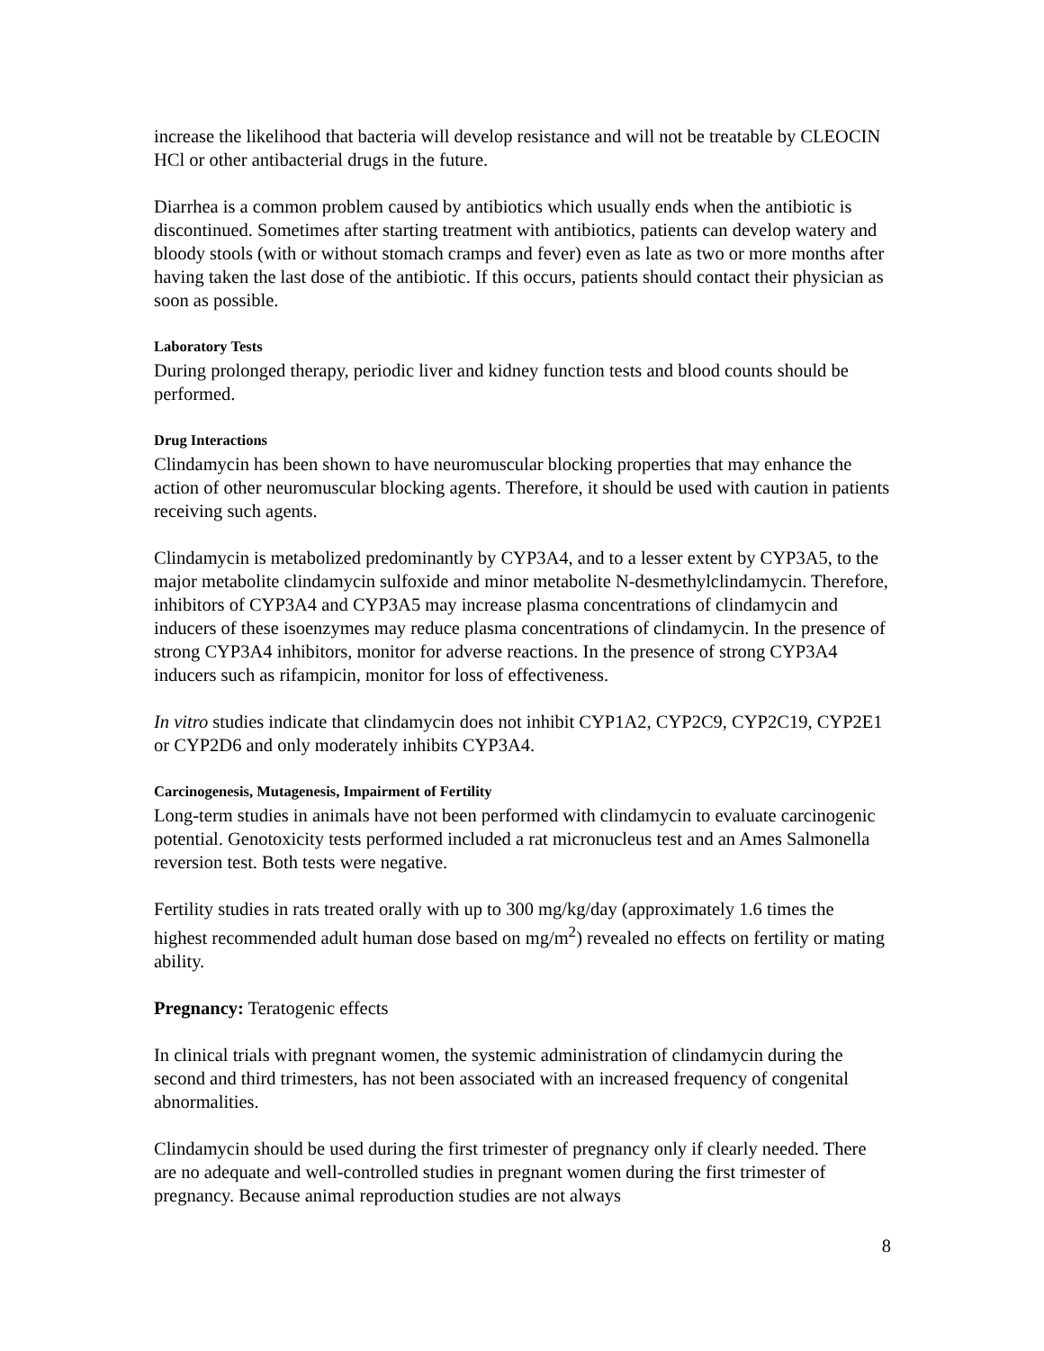increase the likelihood that bacteria will develop resistance and will not be treatable by CLEOCIN HCl or other antibacterial drugs in the future.
Diarrhea is a common problem caused by antibiotics which usually ends when the antibiotic is discontinued. Sometimes after starting treatment with antibiotics, patients can develop watery and bloody stools (with or without stomach cramps and fever) even as late as two or more months after having taken the last dose of the antibiotic. If this occurs, patients should contact their physician as soon as possible.
Laboratory Tests
During prolonged therapy, periodic liver and kidney function tests and blood counts should be performed.
Drug Interactions
Clindamycin has been shown to have neuromuscular blocking properties that may enhance the action of other neuromuscular blocking agents. Therefore, it should be used with caution in patients receiving such agents.
Clindamycin is metabolized predominantly by CYP3A4, and to a lesser extent by CYP3A5, to the major metabolite clindamycin sulfoxide and minor metabolite N-desmethylclindamycin. Therefore, inhibitors of CYP3A4 and CYP3A5 may increase plasma concentrations of clindamycin and inducers of these isoenzymes may reduce plasma concentrations of clindamycin. In the presence of strong CYP3A4 inhibitors, monitor for adverse reactions. In the presence of strong CYP3A4 inducers such as rifampicin, monitor for loss of effectiveness.
In vitro studies indicate that clindamycin does not inhibit CYP1A2, CYP2C9, CYP2C19, CYP2E1 or CYP2D6 and only moderately inhibits CYP3A4.
Carcinogenesis, Mutagenesis, Impairment of Fertility
Long-term studies in animals have not been performed with clindamycin to evaluate carcinogenic potential. Genotoxicity tests performed included a rat micronucleus test and an Ames Salmonella reversion test. Both tests were negative.
Fertility studies in rats treated orally with up to 300 mg/kg/day (approximately 1.6 times the highest recommended adult human dose based on mg/m<sup>2</sup>) revealed no effects on fertility or mating ability.
Pregnancy: Teratogenic effects
In clinical trials with pregnant women, the systemic administration of clindamycin during the second and third trimesters, has not been associated with an increased frequency of congenital abnormalities.
Clindamycin should be used during the first trimester of pregnancy only if clearly needed. There are no adequate and well-controlled studies in pregnant women during the first trimester of pregnancy. Because animal reproduction studies are not always
8